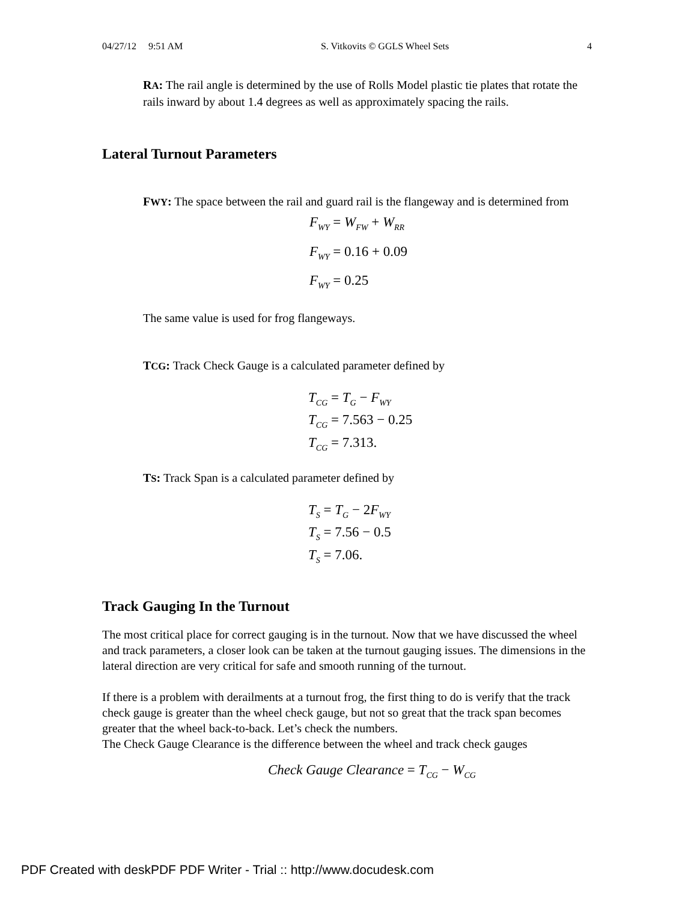04/27/12 9:51 AM S. Vitkovits © GGLS Wheel Sets 4
RA: The rail angle is determined by the use of Rolls Model plastic tie plates that rotate the rails inward by about 1.4 degrees as well as approximately spacing the rails.
Lateral Turnout Parameters
FWY: The space between the rail and guard rail is the flangeway and is determined from
F<sub>WY</sub> = W<sub>FW</sub> + W<sub>RR</sub>
F<sub>WY</sub> = 0.16 + 0.09
F<sub>WY</sub> = 0.25
The same value is used for frog flangeways.
TCG: Track Check Gauge is a calculated parameter defined by
T<sub>CG</sub> = T<sub>G</sub> − F<sub>WY</sub>
T<sub>CG</sub> = 7.563 − 0.25
T<sub>CG</sub> = 7.313.
TS: Track Span is a calculated parameter defined by
T<sub>S</sub> = T<sub>G</sub> − 2F<sub>WY</sub>
T<sub>S</sub> = 7.56 − 0.5
T<sub>S</sub> = 7.06.
Track Gauging In the Turnout
The most critical place for correct gauging is in the turnout. Now that we have discussed the wheel and track parameters, a closer look can be taken at the turnout gauging issues. The dimensions in the lateral direction are very critical for safe and smooth running of the turnout.
If there is a problem with derailments at a turnout frog, the first thing to do is verify that the track check gauge is greater than the wheel check gauge, but not so great that the track span becomes greater that the wheel back-to-back. Let’s check the numbers.
The Check Gauge Clearance is the difference between the wheel and track check gauges
Check Gauge Clearance = T<sub>CG</sub> − W<sub>CG</sub>
PDF Created with deskPDF PDF Writer - Trial :: http://www.docudesk.com